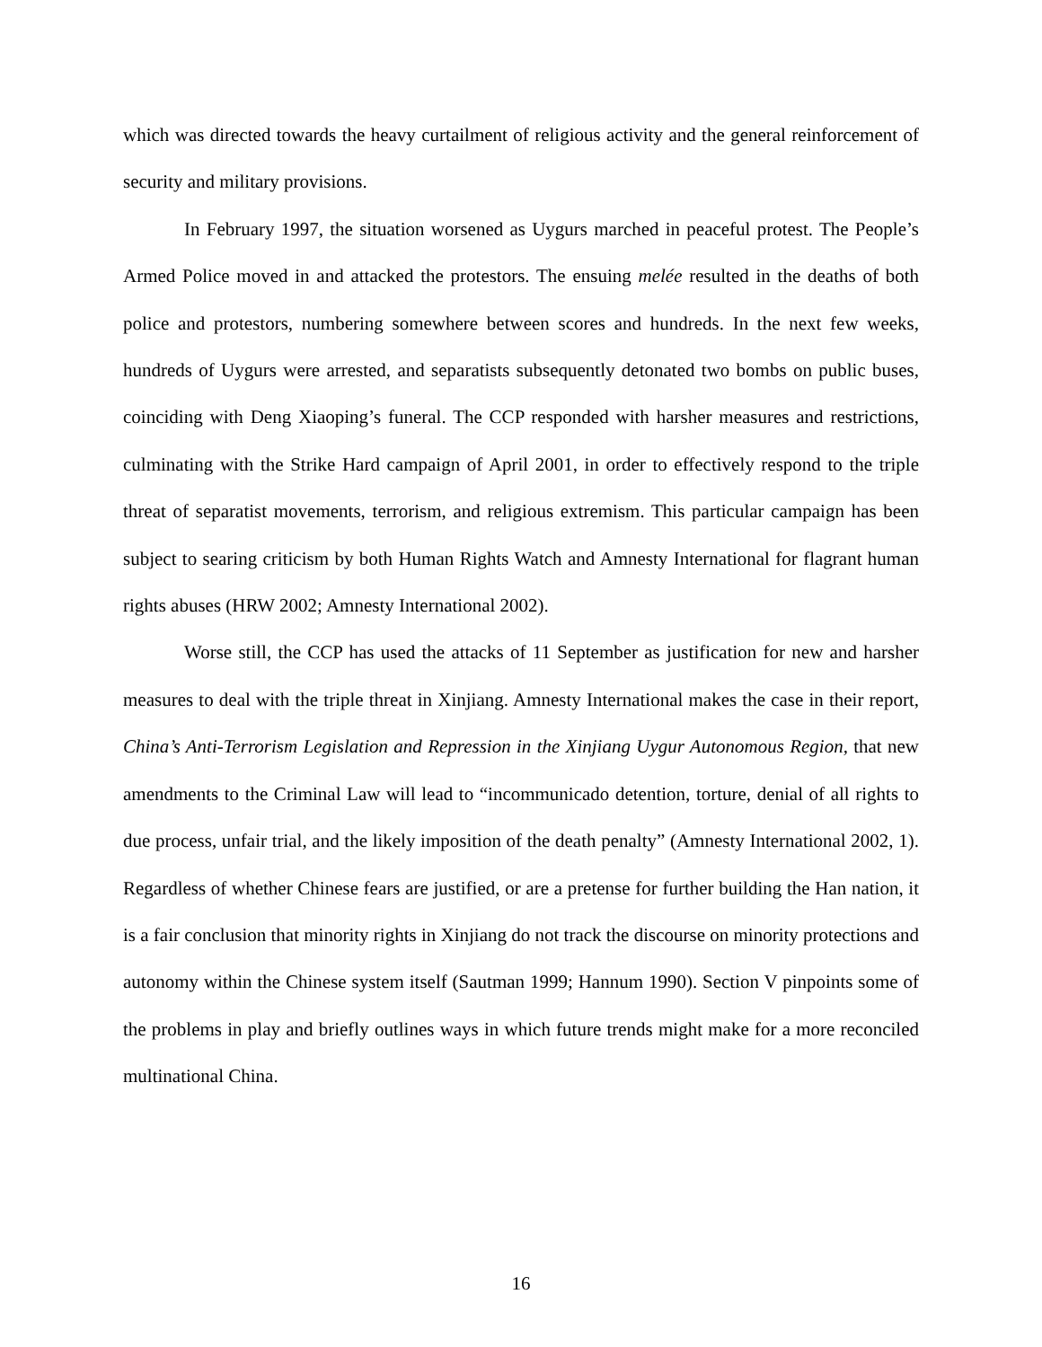which was directed towards the heavy curtailment of religious activity and the general reinforcement of security and military provisions.
In February 1997, the situation worsened as Uygurs marched in peaceful protest. The People’s Armed Police moved in and attacked the protestors. The ensuing melée resulted in the deaths of both police and protestors, numbering somewhere between scores and hundreds. In the next few weeks, hundreds of Uygurs were arrested, and separatists subsequently detonated two bombs on public buses, coinciding with Deng Xiaoping’s funeral. The CCP responded with harsher measures and restrictions, culminating with the Strike Hard campaign of April 2001, in order to effectively respond to the triple threat of separatist movements, terrorism, and religious extremism. This particular campaign has been subject to searing criticism by both Human Rights Watch and Amnesty International for flagrant human rights abuses (HRW 2002; Amnesty International 2002).
Worse still, the CCP has used the attacks of 11 September as justification for new and harsher measures to deal with the triple threat in Xinjiang. Amnesty International makes the case in their report, China’s Anti-Terrorism Legislation and Repression in the Xinjiang Uygur Autonomous Region, that new amendments to the Criminal Law will lead to “incommunicado detention, torture, denial of all rights to due process, unfair trial, and the likely imposition of the death penalty” (Amnesty International 2002, 1). Regardless of whether Chinese fears are justified, or are a pretense for further building the Han nation, it is a fair conclusion that minority rights in Xinjiang do not track the discourse on minority protections and autonomy within the Chinese system itself (Sautman 1999; Hannum 1990). Section V pinpoints some of the problems in play and briefly outlines ways in which future trends might make for a more reconciled multinational China.
16